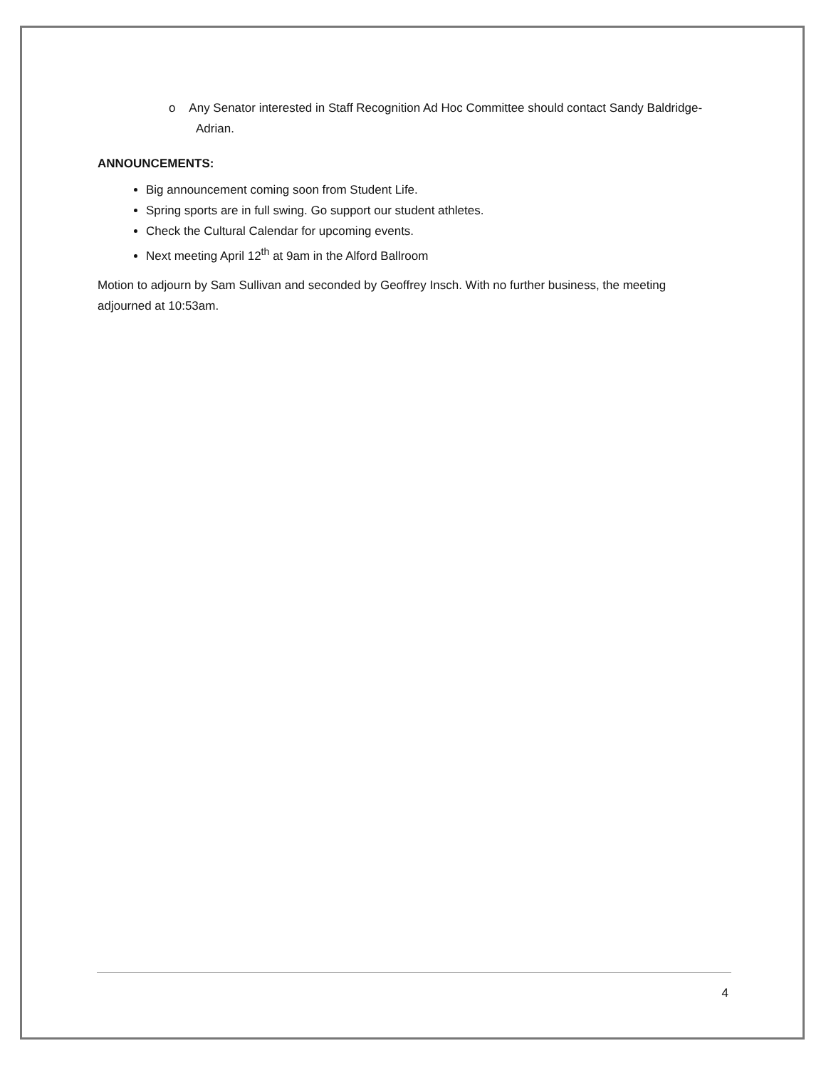o Any Senator interested in Staff Recognition Ad Hoc Committee should contact Sandy Baldridge-Adrian.
ANNOUNCEMENTS:
Big announcement coming soon from Student Life.
Spring sports are in full swing. Go support our student athletes.
Check the Cultural Calendar for upcoming events.
Next meeting April 12<sup>th</sup> at 9am in the Alford Ballroom
Motion to adjourn by Sam Sullivan and seconded by Geoffrey Insch. With no further business, the meeting adjourned at 10:53am.
4